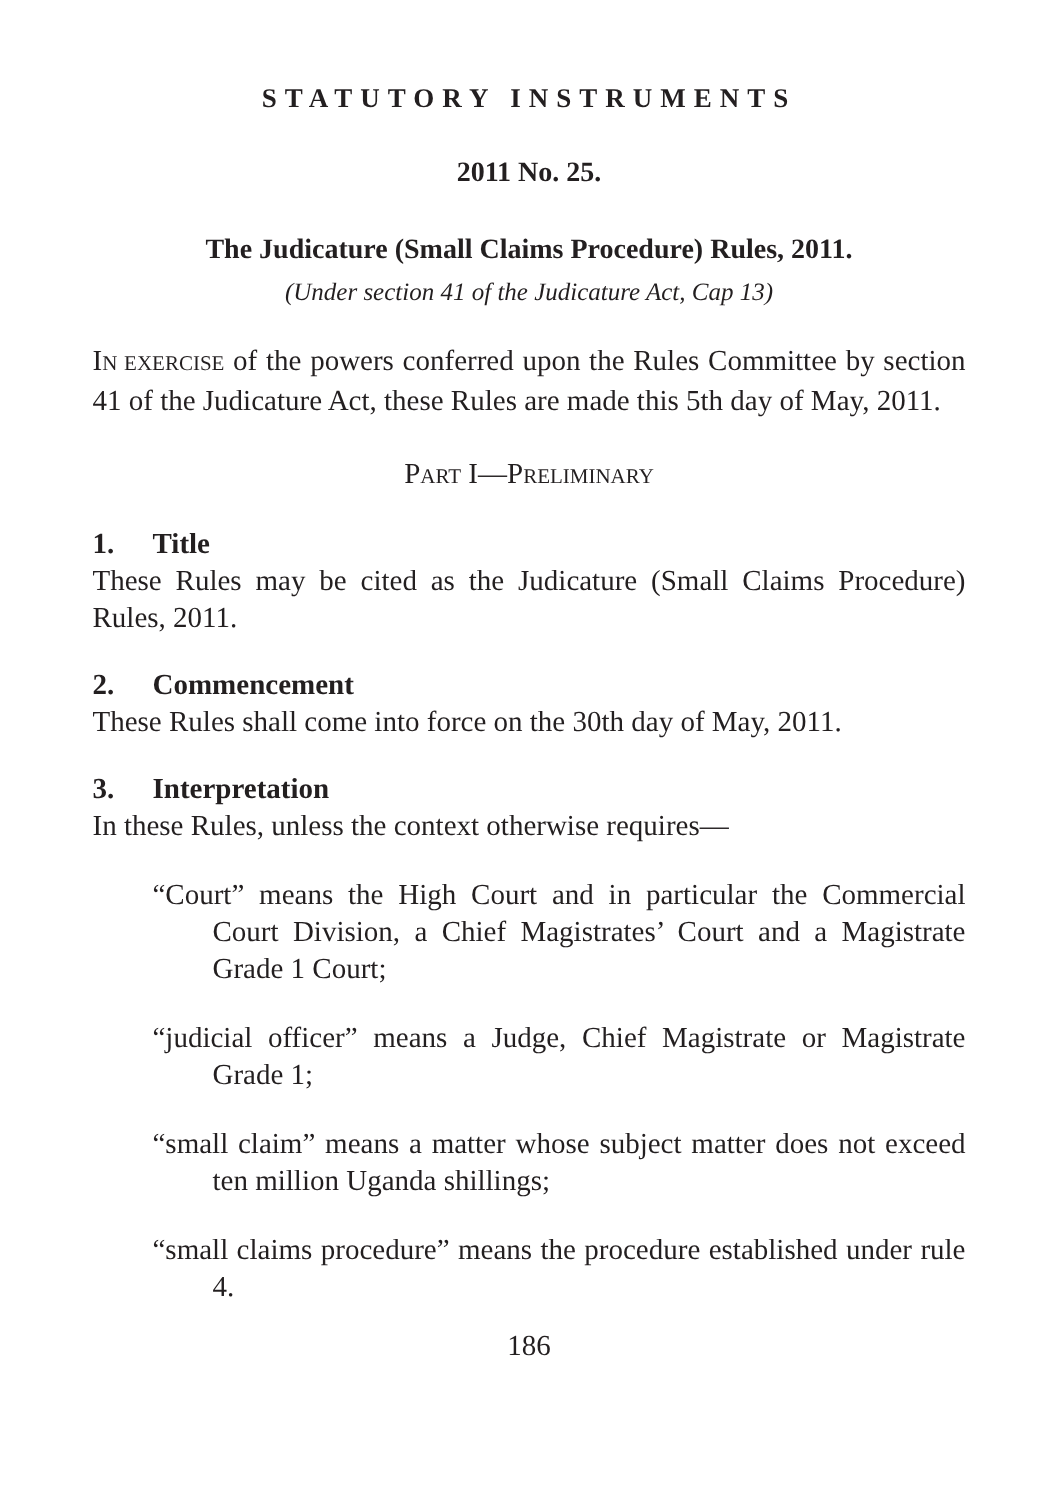STATUTORY INSTRUMENTS
2011 No. 25.
The Judicature (Small Claims Procedure) Rules, 2011.
(Under section 41 of the Judicature Act, Cap 13)
IN EXERCISE of the powers conferred upon the Rules Committee by section 41 of the Judicature Act, these Rules are made this 5th day of May, 2011.
PART I—PRELIMINARY
1. Title
These Rules may be cited as the Judicature (Small Claims Procedure) Rules, 2011.
2. Commencement
These Rules shall come into force on the 30th day of May, 2011.
3. Interpretation
In these Rules, unless the context otherwise requires—
“Court” means the High Court and in particular the Commercial Court Division, a Chief Magistrates’ Court and a Magistrate Grade 1 Court;
“judicial officer” means a Judge, Chief Magistrate or Magistrate Grade 1;
“small claim” means a matter whose subject matter does not exceed ten million Uganda shillings;
“small claims procedure” means the procedure established under rule 4.
186